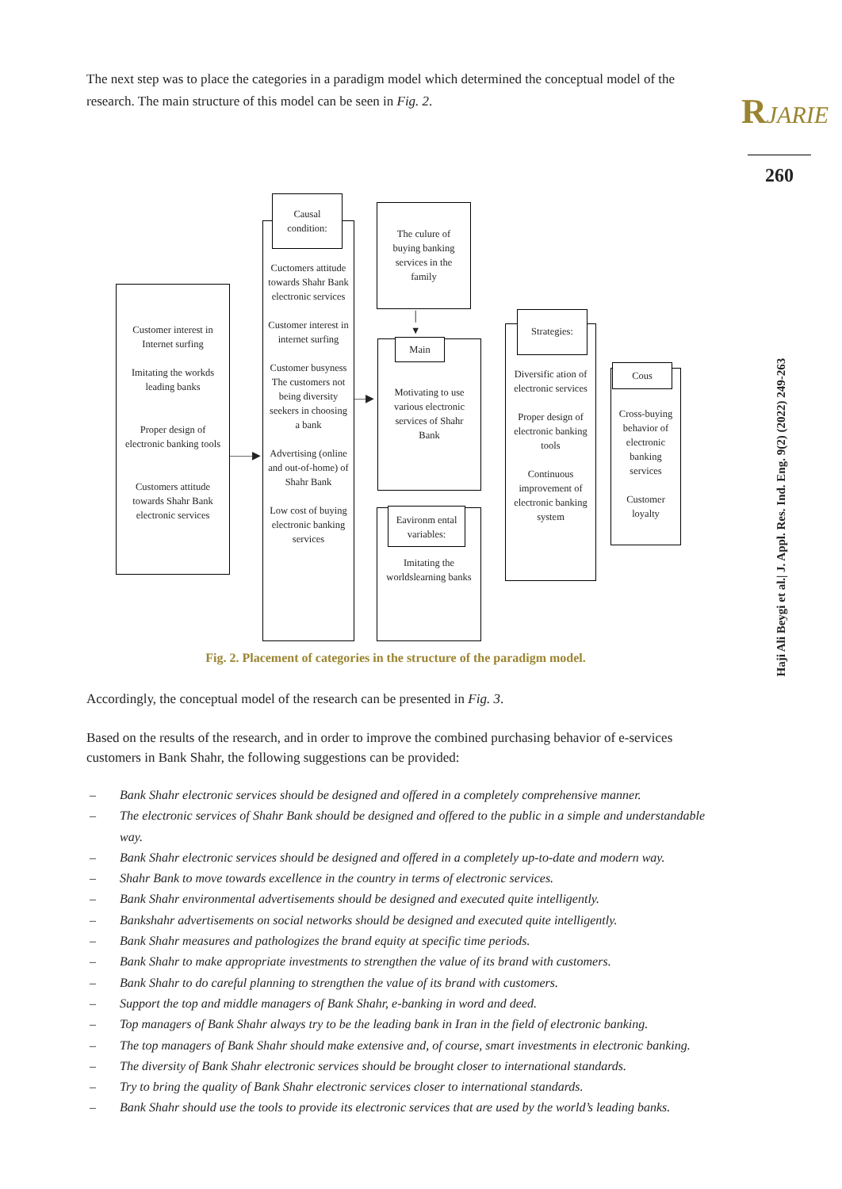RJARIE
260
Haji Ali Beygi et al.| J. Appl. Res. Ind. Eng. 9(2) (2022) 249-263
The next step was to place the categories in a paradigm model which determined the conceptual model of the research. The main structure of this model can be seen in Fig. 2.
Customer interest in Internet surfing
Imitating the workds leading banks
Proper design of electronic banking tools
Customers attitude towards Shahr Bank electronic services
Cuctomers attitude towards Shahr Bank electronic services
Customer interest in internet surfing
Customer busyness The customers not being diversity seekers in choosing a bank
Advertising (online and out-of-home) of Shahr Bank
Low cost of buying electronic banking services
Causal condition:
The culure of buying banking services in the family
Motivating to use various electronic services of Shahr Bank
Main
Imitating the worldslearning banks
Eavironm ental variables:
Diversific ation of electronic services
Proper design of electronic banking tools
Continuous improvement of electronic banking system
Strategies:
Cross-buying behavior of electronic banking services
Customer loyalty
Cous
——▶
—▶
│
▼
Fig. 2. Placement of categories in the structure of the paradigm model.
Accordingly, the conceptual model of the research can be presented in Fig. 3.
Based on the results of the research, and in order to improve the combined purchasing behavior of e-services customers in Bank Shahr, the following suggestions can be provided:
– Bank Shahr electronic services should be designed and offered in a completely comprehensive manner.
– The electronic services of Shahr Bank should be designed and offered to the public in a simple and understandable way.
– Bank Shahr electronic services should be designed and offered in a completely up-to-date and modern way.
– Shahr Bank to move towards excellence in the country in terms of electronic services.
– Bank Shahr environmental advertisements should be designed and executed quite intelligently.
– Bankshahr advertisements on social networks should be designed and executed quite intelligently.
– Bank Shahr measures and pathologizes the brand equity at specific time periods.
– Bank Shahr to make appropriate investments to strengthen the value of its brand with customers.
– Bank Shahr to do careful planning to strengthen the value of its brand with customers.
– Support the top and middle managers of Bank Shahr, e-banking in word and deed.
– Top managers of Bank Shahr always try to be the leading bank in Iran in the field of electronic banking.
– The top managers of Bank Shahr should make extensive and, of course, smart investments in electronic banking.
– The diversity of Bank Shahr electronic services should be brought closer to international standards.
– Try to bring the quality of Bank Shahr electronic services closer to international standards.
– Bank Shahr should use the tools to provide its electronic services that are used by the world’s leading banks.